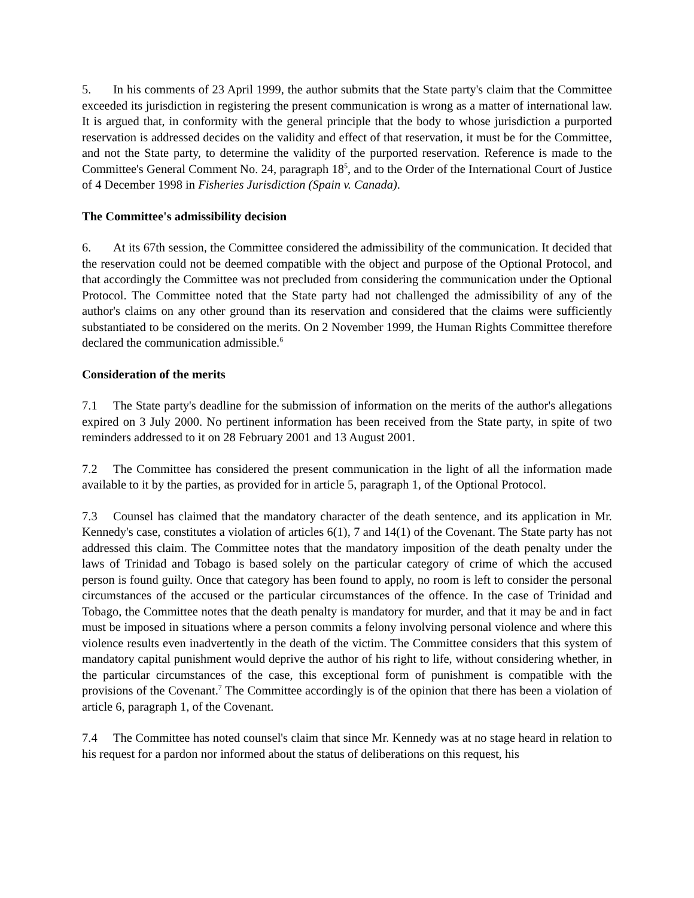5. In his comments of 23 April 1999, the author submits that the State party's claim that the Committee exceeded its jurisdiction in registering the present communication is wrong as a matter of international law. It is argued that, in conformity with the general principle that the body to whose jurisdiction a purported reservation is addressed decides on the validity and effect of that reservation, it must be for the Committee, and not the State party, to determine the validity of the purported reservation. Reference is made to the Committee's General Comment No. 24, paragraph 18<sup>5</sup>, and to the Order of the International Court of Justice of 4 December 1998 in Fisheries Jurisdiction (Spain v. Canada).
The Committee's admissibility decision
6. At its 67th session, the Committee considered the admissibility of the communication. It decided that the reservation could not be deemed compatible with the object and purpose of the Optional Protocol, and that accordingly the Committee was not precluded from considering the communication under the Optional Protocol. The Committee noted that the State party had not challenged the admissibility of any of the author's claims on any other ground than its reservation and considered that the claims were sufficiently substantiated to be considered on the merits. On 2 November 1999, the Human Rights Committee therefore declared the communication admissible.<sup>6</sup>
Consideration of the merits
7.1 The State party's deadline for the submission of information on the merits of the author's allegations expired on 3 July 2000. No pertinent information has been received from the State party, in spite of two reminders addressed to it on 28 February 2001 and 13 August 2001.
7.2 The Committee has considered the present communication in the light of all the information made available to it by the parties, as provided for in article 5, paragraph 1, of the Optional Protocol.
7.3 Counsel has claimed that the mandatory character of the death sentence, and its application in Mr. Kennedy's case, constitutes a violation of articles 6(1), 7 and 14(1) of the Covenant. The State party has not addressed this claim. The Committee notes that the mandatory imposition of the death penalty under the laws of Trinidad and Tobago is based solely on the particular category of crime of which the accused person is found guilty. Once that category has been found to apply, no room is left to consider the personal circumstances of the accused or the particular circumstances of the offence. In the case of Trinidad and Tobago, the Committee notes that the death penalty is mandatory for murder, and that it may be and in fact must be imposed in situations where a person commits a felony involving personal violence and where this violence results even inadvertently in the death of the victim. The Committee considers that this system of mandatory capital punishment would deprive the author of his right to life, without considering whether, in the particular circumstances of the case, this exceptional form of punishment is compatible with the provisions of the Covenant.<sup>7</sup> The Committee accordingly is of the opinion that there has been a violation of article 6, paragraph 1, of the Covenant.
7.4 The Committee has noted counsel's claim that since Mr. Kennedy was at no stage heard in relation to his request for a pardon nor informed about the status of deliberations on this request, his